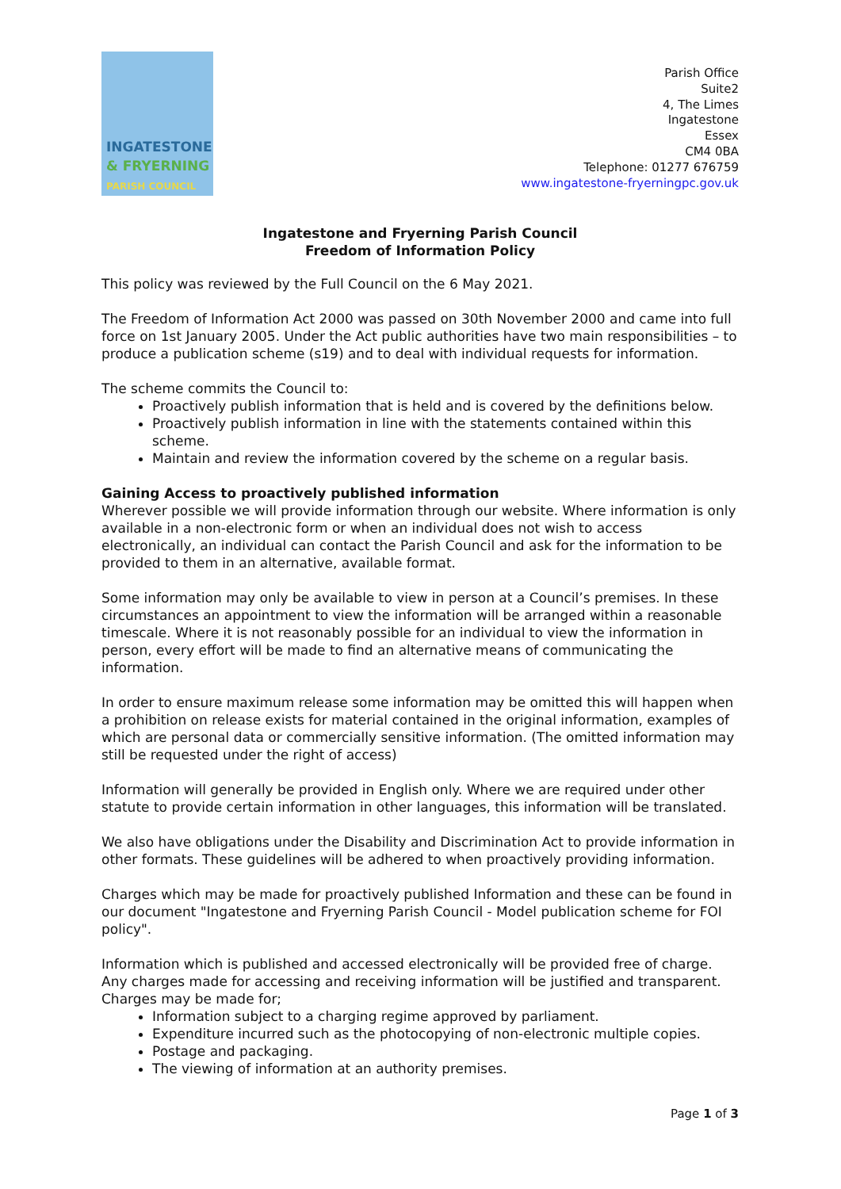INGATESTONE
& FRYERNING
PARISH COUNCIL
Parish Office
Suite2
4, The Limes
Ingatestone
Essex
CM4 0BA
Telephone: 01277 676759
www.ingatestone-fryerningpc.gov.uk
Ingatestone and Fryerning Parish Council
Freedom of Information Policy
This policy was reviewed by the Full Council on the 6 May 2021.
The Freedom of Information Act 2000 was passed on 30th November 2000 and came into full force on 1st January 2005. Under the Act public authorities have two main responsibilities – to produce a publication scheme (s19) and to deal with individual requests for information.
The scheme commits the Council to:
Proactively publish information that is held and is covered by the definitions below.
Proactively publish information in line with the statements contained within this scheme.
Maintain and review the information covered by the scheme on a regular basis.
Gaining Access to proactively published information
Wherever possible we will provide information through our website. Where information is only available in a non-electronic form or when an individual does not wish to access electronically, an individual can contact the Parish Council and ask for the information to be provided to them in an alternative, available format.
Some information may only be available to view in person at a Council’s premises. In these circumstances an appointment to view the information will be arranged within a reasonable timescale. Where it is not reasonably possible for an individual to view the information in person, every effort will be made to find an alternative means of communicating the information.
In order to ensure maximum release some information may be omitted this will happen when a prohibition on release exists for material contained in the original information, examples of which are personal data or commercially sensitive information. (The omitted information may still be requested under the right of access)
Information will generally be provided in English only. Where we are required under other statute to provide certain information in other languages, this information will be translated.
We also have obligations under the Disability and Discrimination Act to provide information in other formats. These guidelines will be adhered to when proactively providing information.
Charges which may be made for proactively published Information and these can be found in our document "Ingatestone and Fryerning Parish Council - Model publication scheme for FOI policy".
Information which is published and accessed electronically will be provided free of charge. Any charges made for accessing and receiving information will be justified and transparent. Charges may be made for;
Information subject to a charging regime approved by parliament.
Expenditure incurred such as the photocopying of non-electronic multiple copies.
Postage and packaging.
The viewing of information at an authority premises.
Page 1 of 3